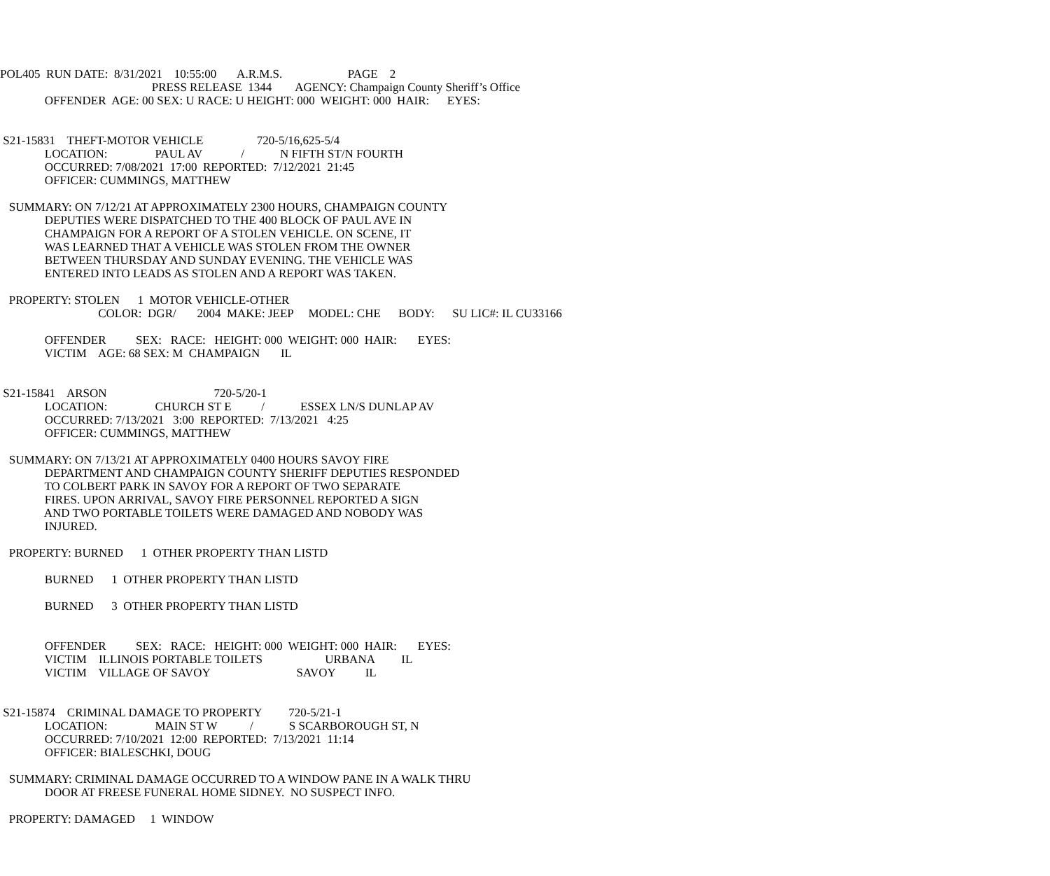POL405 RUN DATE: 8/31/2021 10:55:00 A.R.M.S. PAGE 2
PRESS RELEASE 1344 AGENCY: Champaign County Sheriff’s Office
OFFENDER AGE: 00 SEX: U RACE: U HEIGHT: 000 WEIGHT: 000 HAIR: EYES:
S21-15831 THEFT-MOTOR VEHICLE 720-5/16,625-5/4
LOCATION: PAUL AV / N FIFTH ST/N FOURTH
OCCURRED: 7/08/2021 17:00 REPORTED: 7/12/2021 21:45
OFFICER: CUMMINGS, MATTHEW
SUMMARY: ON 7/12/21 AT APPROXIMATELY 2300 HOURS, CHAMPAIGN COUNTY
DEPUTIES WERE DISPATCHED TO THE 400 BLOCK OF PAUL AVE IN
CHAMPAIGN FOR A REPORT OF A STOLEN VEHICLE. ON SCENE, IT
WAS LEARNED THAT A VEHICLE WAS STOLEN FROM THE OWNER
BETWEEN THURSDAY AND SUNDAY EVENING. THE VEHICLE WAS
ENTERED INTO LEADS AS STOLEN AND A REPORT WAS TAKEN.
PROPERTY: STOLEN 1 MOTOR VEHICLE-OTHER
COLOR: DGR/ 2004 MAKE: JEEP MODEL: CHE BODY: SU LIC#: IL CU33166
OFFENDER SEX: RACE: HEIGHT: 000 WEIGHT: 000 HAIR: EYES:
VICTIM AGE: 68 SEX: M CHAMPAIGN IL
S21-15841 ARSON 720-5/20-1
LOCATION: CHURCH ST E / ESSEX LN/S DUNLAP AV
OCCURRED: 7/13/2021 3:00 REPORTED: 7/13/2021 4:25
OFFICER: CUMMINGS, MATTHEW
SUMMARY: ON 7/13/21 AT APPROXIMATELY 0400 HOURS SAVOY FIRE
DEPARTMENT AND CHAMPAIGN COUNTY SHERIFF DEPUTIES RESPONDED
TO COLBERT PARK IN SAVOY FOR A REPORT OF TWO SEPARATE
FIRES. UPON ARRIVAL, SAVOY FIRE PERSONNEL REPORTED A SIGN
AND TWO PORTABLE TOILETS WERE DAMAGED AND NOBODY WAS
INJURED.
PROPERTY: BURNED 1 OTHER PROPERTY THAN LISTD
BURNED 1 OTHER PROPERTY THAN LISTD
BURNED 3 OTHER PROPERTY THAN LISTD
OFFENDER SEX: RACE: HEIGHT: 000 WEIGHT: 000 HAIR: EYES:
VICTIM ILLINOIS PORTABLE TOILETS URBANA IL
VICTIM VILLAGE OF SAVOY SAVOY IL
S21-15874 CRIMINAL DAMAGE TO PROPERTY 720-5/21-1
LOCATION: MAIN ST W / S SCARBOROUGH ST, N
OCCURRED: 7/10/2021 12:00 REPORTED: 7/13/2021 11:14
OFFICER: BIALESCHKI, DOUG
SUMMARY: CRIMINAL DAMAGE OCCURRED TO A WINDOW PANE IN A WALK THRU
DOOR AT FREESE FUNERAL HOME SIDNEY. NO SUSPECT INFO.
PROPERTY: DAMAGED 1 WINDOW